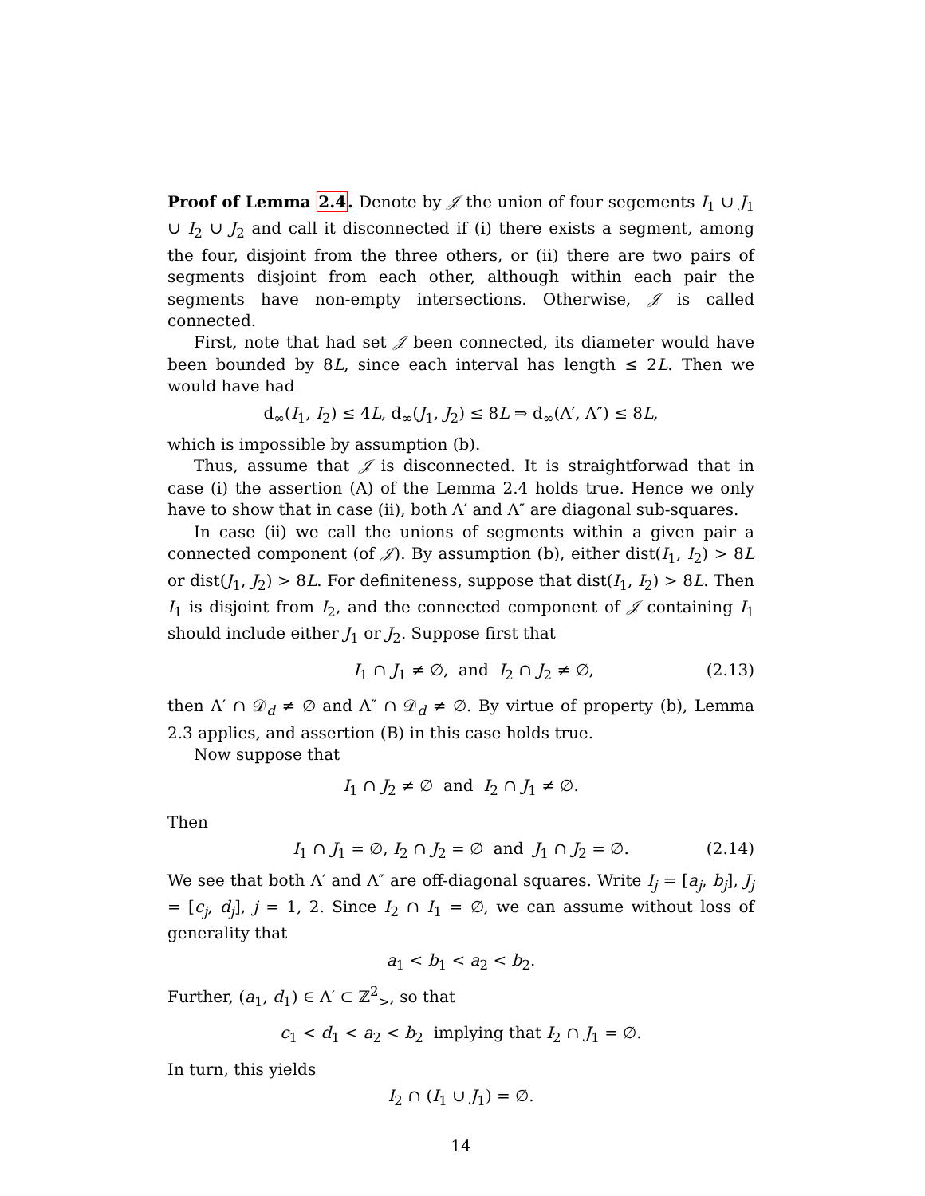Proof of Lemma 2.4. Denote by 𝒥 the union of four segements I<sub>1</sub> ∪ J<sub>1</sub> ∪ I<sub>2</sub> ∪ J<sub>2</sub> and call it disconnected if (i) there exists a segment, among the four, disjoint from the three others, or (ii) there are two pairs of segments disjoint from each other, although within each pair the segments have non-empty intersections. Otherwise, 𝒥 is called connected.
First, note that had set 𝒥 been connected, its diameter would have been bounded by 8L, since each interval has length ≤ 2L. Then we would have had
d<sub>∞</sub>(I<sub>1</sub>, I<sub>2</sub>) ≤ 4L, d<sub>∞</sub>(J<sub>1</sub>, J<sub>2</sub>) ≤ 8L ⇒ d<sub>∞</sub>(Λ′, Λ″) ≤ 8L,
which is impossible by assumption (b).
Thus, assume that 𝒥 is disconnected. It is straightforwad that in case (i) the assertion (A) of the Lemma 2.4 holds true. Hence we only have to show that in case (ii), both Λ′ and Λ″ are diagonal sub-squares.
In case (ii) we call the unions of segments within a given pair a connected component (of 𝒥). By assumption (b), either dist(I<sub>1</sub>, I<sub>2</sub>) > 8L or dist(J<sub>1</sub>, J<sub>2</sub>) > 8L. For definiteness, suppose that dist(I<sub>1</sub>, I<sub>2</sub>) > 8L. Then I<sub>1</sub> is disjoint from I<sub>2</sub>, and the connected component of 𝒥 containing I<sub>1</sub> should include either J<sub>1</sub> or J<sub>2</sub>. Suppose first that
I<sub>1</sub> ∩ J<sub>1</sub> ≠ ∅, and I<sub>2</sub> ∩ J<sub>2</sub> ≠ ∅, (2.13)
then Λ′ ∩ 𝒟<sub>d</sub> ≠ ∅ and Λ″ ∩ 𝒟<sub>d</sub> ≠ ∅. By virtue of property (b), Lemma 2.3 applies, and assertion (B) in this case holds true.
Now suppose that
I<sub>1</sub> ∩ J<sub>2</sub> ≠ ∅ and I<sub>2</sub> ∩ J<sub>1</sub> ≠ ∅.
Then
I<sub>1</sub> ∩ J<sub>1</sub> = ∅, I<sub>2</sub> ∩ J<sub>2</sub> = ∅ and J<sub>1</sub> ∩ J<sub>2</sub> = ∅. (2.14)
We see that both Λ′ and Λ″ are off-diagonal squares. Write I<sub>j</sub> = [a<sub>j</sub>, b<sub>j</sub>], J<sub>j</sub> = [c<sub>j</sub>, d<sub>j</sub>], j = 1, 2. Since I<sub>2</sub> ∩ I<sub>1</sub> = ∅, we can assume without loss of generality that
a<sub>1</sub> < b<sub>1</sub> < a<sub>2</sub> < b<sub>2</sub>.
Further, (a<sub>1</sub>, d<sub>1</sub>) ∈ Λ′ ⊂ ℤ<sup>2</sup><sub>></sub>, so that
c<sub>1</sub> < d<sub>1</sub> < a<sub>2</sub> < b<sub>2</sub> implying that I<sub>2</sub> ∩ J<sub>1</sub> = ∅.
In turn, this yields
I<sub>2</sub> ∩ (I<sub>1</sub> ∪ J<sub>1</sub>) = ∅.
14